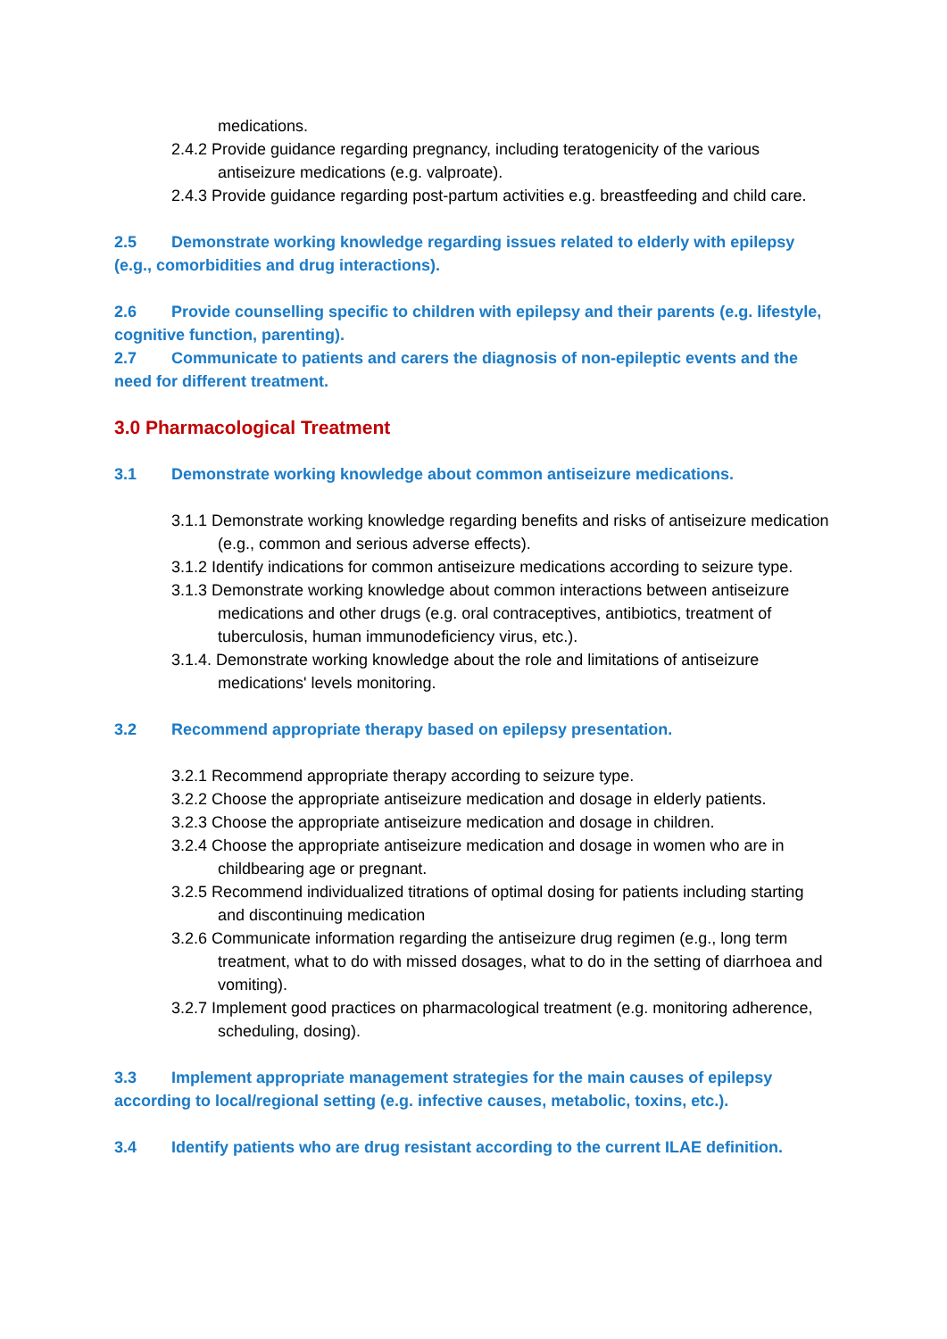medications.
2.4.2 Provide guidance regarding pregnancy, including teratogenicity of the various antiseizure medications (e.g. valproate).
2.4.3 Provide guidance regarding post-partum activities e.g. breastfeeding and child care.
2.5 Demonstrate working knowledge regarding issues related to elderly with epilepsy (e.g., comorbidities and drug interactions).
2.6 Provide counselling specific to children with epilepsy and their parents (e.g. lifestyle, cognitive function, parenting).
2.7 Communicate to patients and carers the diagnosis of non-epileptic events and the need for different treatment.
3.0 Pharmacological Treatment
3.1 Demonstrate working knowledge about common antiseizure medications.
3.1.1 Demonstrate working knowledge regarding benefits and risks of antiseizure medication (e.g., common and serious adverse effects).
3.1.2 Identify indications for common antiseizure medications according to seizure type.
3.1.3 Demonstrate working knowledge about common interactions between antiseizure medications and other drugs (e.g. oral contraceptives, antibiotics, treatment of tuberculosis, human immunodeficiency virus, etc.).
3.1.4. Demonstrate working knowledge about the role and limitations of antiseizure medications' levels monitoring.
3.2 Recommend appropriate therapy based on epilepsy presentation.
3.2.1 Recommend appropriate therapy according to seizure type.
3.2.2 Choose the appropriate antiseizure medication and dosage in elderly patients.
3.2.3 Choose the appropriate antiseizure medication and dosage in children.
3.2.4 Choose the appropriate antiseizure medication and dosage in women who are in childbearing age or pregnant.
3.2.5 Recommend individualized titrations of optimal dosing for patients including starting and discontinuing medication
3.2.6 Communicate information regarding the antiseizure drug regimen (e.g., long term treatment, what to do with missed dosages, what to do in the setting of diarrhoea and vomiting).
3.2.7 Implement good practices on pharmacological treatment (e.g. monitoring adherence, scheduling, dosing).
3.3 Implement appropriate management strategies for the main causes of epilepsy according to local/regional setting (e.g. infective causes, metabolic, toxins, etc.).
3.4 Identify patients who are drug resistant according to the current ILAE definition.